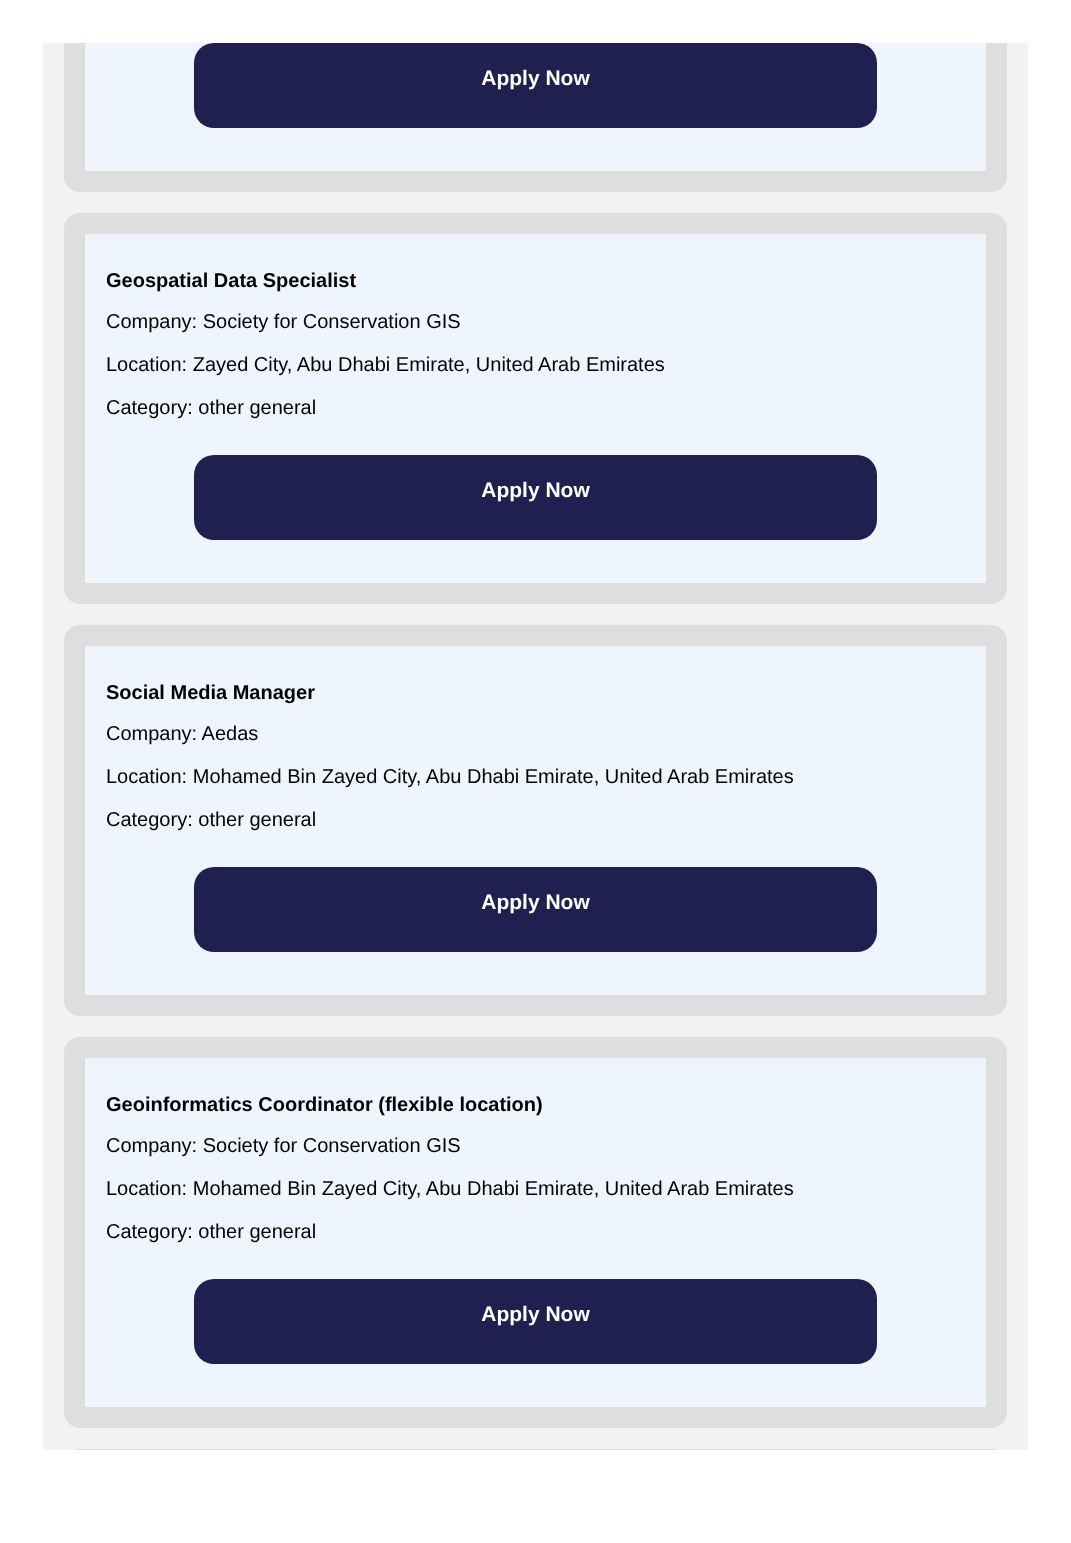Apply Now
Geospatial Data Specialist
Company: Society for Conservation GIS
Location: Zayed City, Abu Dhabi Emirate, United Arab Emirates
Category: other general
Apply Now
Social Media Manager
Company: Aedas
Location: Mohamed Bin Zayed City, Abu Dhabi Emirate, United Arab Emirates
Category: other general
Apply Now
Geoinformatics Coordinator (flexible location)
Company: Society for Conservation GIS
Location: Mohamed Bin Zayed City, Abu Dhabi Emirate, United Arab Emirates
Category: other general
Apply Now